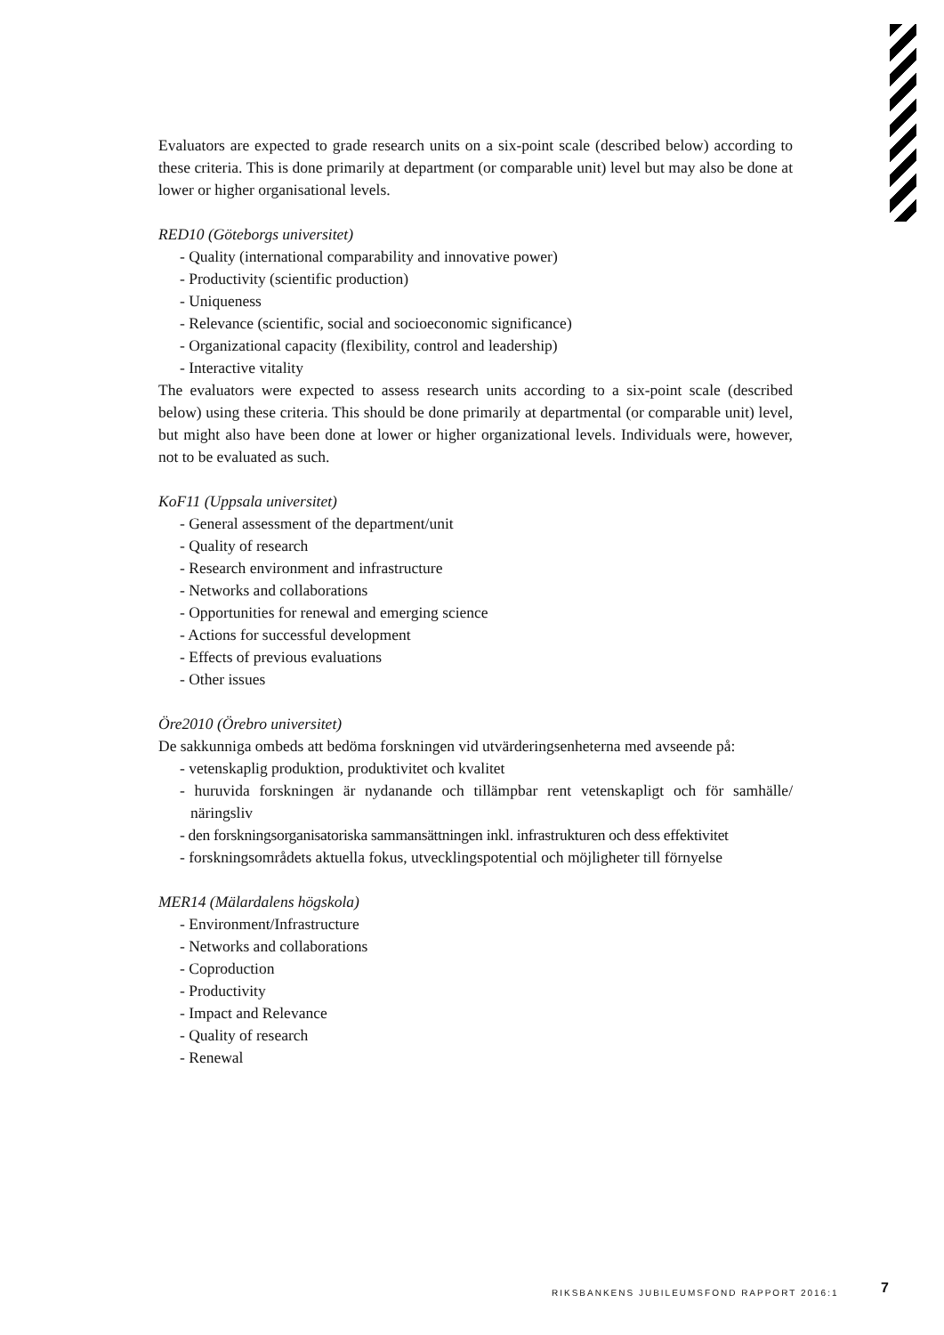Evaluators are expected to grade research units on a six-point scale (described below) according to these criteria. This is done primarily at department (or comparable unit) level but may also be done at lower or higher organisational levels.
RED10 (Göteborgs universitet)
- Quality (international comparability and innovative power)
- Productivity (scientific production)
- Uniqueness
- Relevance (scientific, social and socioeconomic significance)
- Organizational capacity (flexibility, control and leadership)
- Interactive vitality
The evaluators were expected to assess research units according to a six-point scale (described below) using these criteria. This should be done primarily at departmental (or comparable unit) level, but might also have been done at lower or higher organizational levels. Individuals were, however, not to be evaluated as such.
KoF11 (Uppsala universitet)
- General assessment of the department/unit
- Quality of research
- Research environment and infrastructure
- Networks and collaborations
- Opportunities for renewal and emerging science
- Actions for successful development
- Effects of previous evaluations
- Other issues
Öre2010 (Örebro universitet)
De sakkunniga ombeds att bedöma forskningen vid utvärderingsenheterna med avseende på:
- vetenskaplig produktion, produktivitet och kvalitet
- huruvida forskningen är nydanande och tillämpbar rent vetenskapligt och för samhälle/ näringsliv
- den forskningsorganisatoriska sammansättningen inkl. infrastrukturen och dess effektivitet
- forskningsområdets aktuella fokus, utvecklingspotential och möjligheter till förnyelse
MER14 (Mälardalens högskola)
- Environment/Infrastructure
- Networks and collaborations
- Coproduction
- Productivity
- Impact and Relevance
- Quality of research
- Renewal
RIKSBANKENS JUBILEUMSFOND RAPPORT 2016:1
7